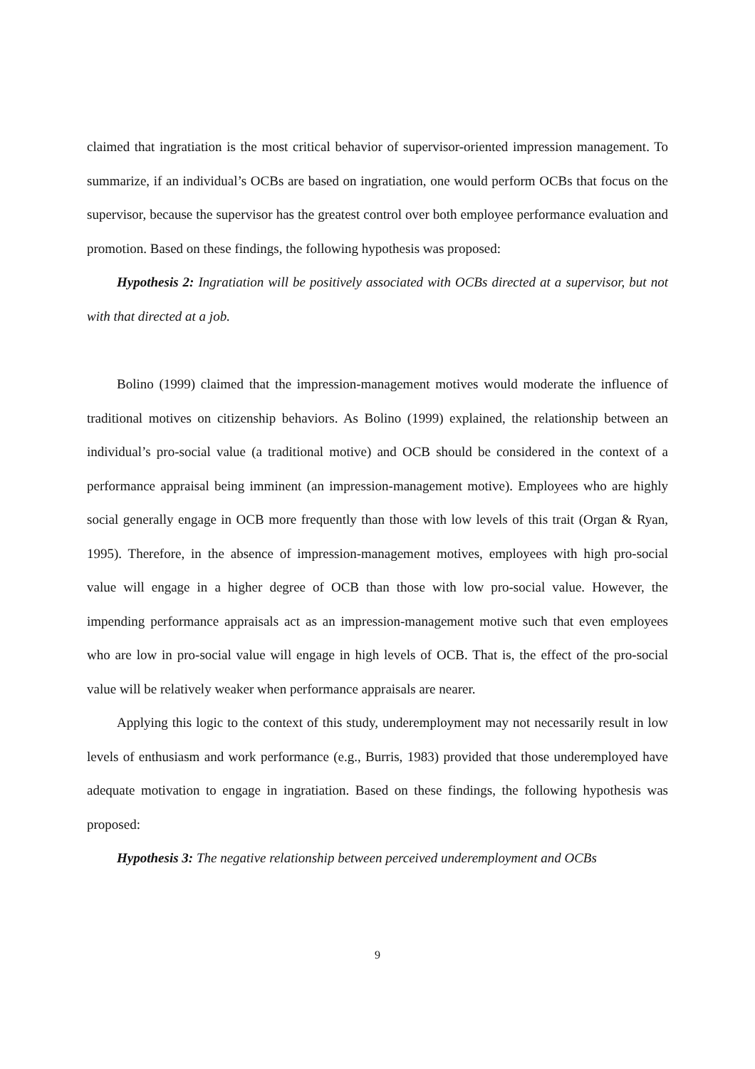claimed that ingratiation is the most critical behavior of supervisor-oriented impression management. To summarize, if an individual’s OCBs are based on ingratiation, one would perform OCBs that focus on the supervisor, because the supervisor has the greatest control over both employee performance evaluation and promotion. Based on these findings, the following hypothesis was proposed:
Hypothesis 2: Ingratiation will be positively associated with OCBs directed at a supervisor, but not with that directed at a job.
Bolino (1999) claimed that the impression-management motives would moderate the influence of traditional motives on citizenship behaviors. As Bolino (1999) explained, the relationship between an individual’s pro-social value (a traditional motive) and OCB should be considered in the context of a performance appraisal being imminent (an impression-management motive). Employees who are highly social generally engage in OCB more frequently than those with low levels of this trait (Organ & Ryan, 1995). Therefore, in the absence of impression-management motives, employees with high pro-social value will engage in a higher degree of OCB than those with low pro-social value. However, the impending performance appraisals act as an impression-management motive such that even employees who are low in pro-social value will engage in high levels of OCB. That is, the effect of the pro-social value will be relatively weaker when performance appraisals are nearer.
Applying this logic to the context of this study, underemployment may not necessarily result in low levels of enthusiasm and work performance (e.g., Burris, 1983) provided that those underemployed have adequate motivation to engage in ingratiation. Based on these findings, the following hypothesis was proposed:
Hypothesis 3: The negative relationship between perceived underemployment and OCBs
9